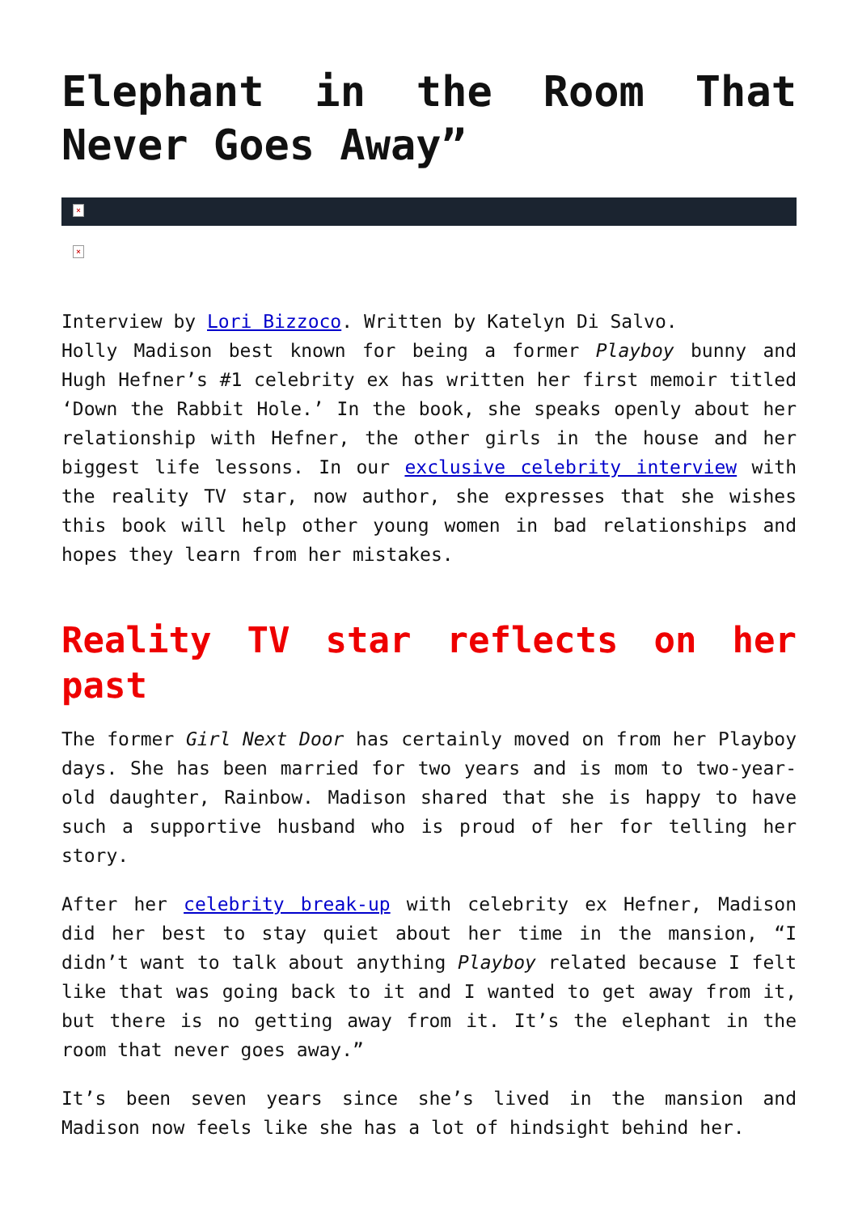Elephant in the Room That Never Goes Away”
×
×
Interview by Lori Bizzoco. Written by Katelyn Di Salvo.
Holly Madison best known for being a former Playboy bunny and Hugh Hefner’s #1 celebrity ex has written her first memoir titled ‘Down the Rabbit Hole.’ In the book, she speaks openly about her relationship with Hefner, the other girls in the house and her biggest life lessons. In our exclusive celebrity interview with the reality TV star, now author, she expresses that she wishes this book will help other young women in bad relationships and hopes they learn from her mistakes.
Reality TV star reflects on her past
The former Girl Next Door has certainly moved on from her Playboy days. She has been married for two years and is mom to two-year-old daughter, Rainbow. Madison shared that she is happy to have such a supportive husband who is proud of her for telling her story.
After her celebrity break-up with celebrity ex Hefner, Madison did her best to stay quiet about her time in the mansion, “I didn’t want to talk about anything Playboy related because I felt like that was going back to it and I wanted to get away from it, but there is no getting away from it. It’s the elephant in the room that never goes away.”
It’s been seven years since she’s lived in the mansion and Madison now feels like she has a lot of hindsight behind her.